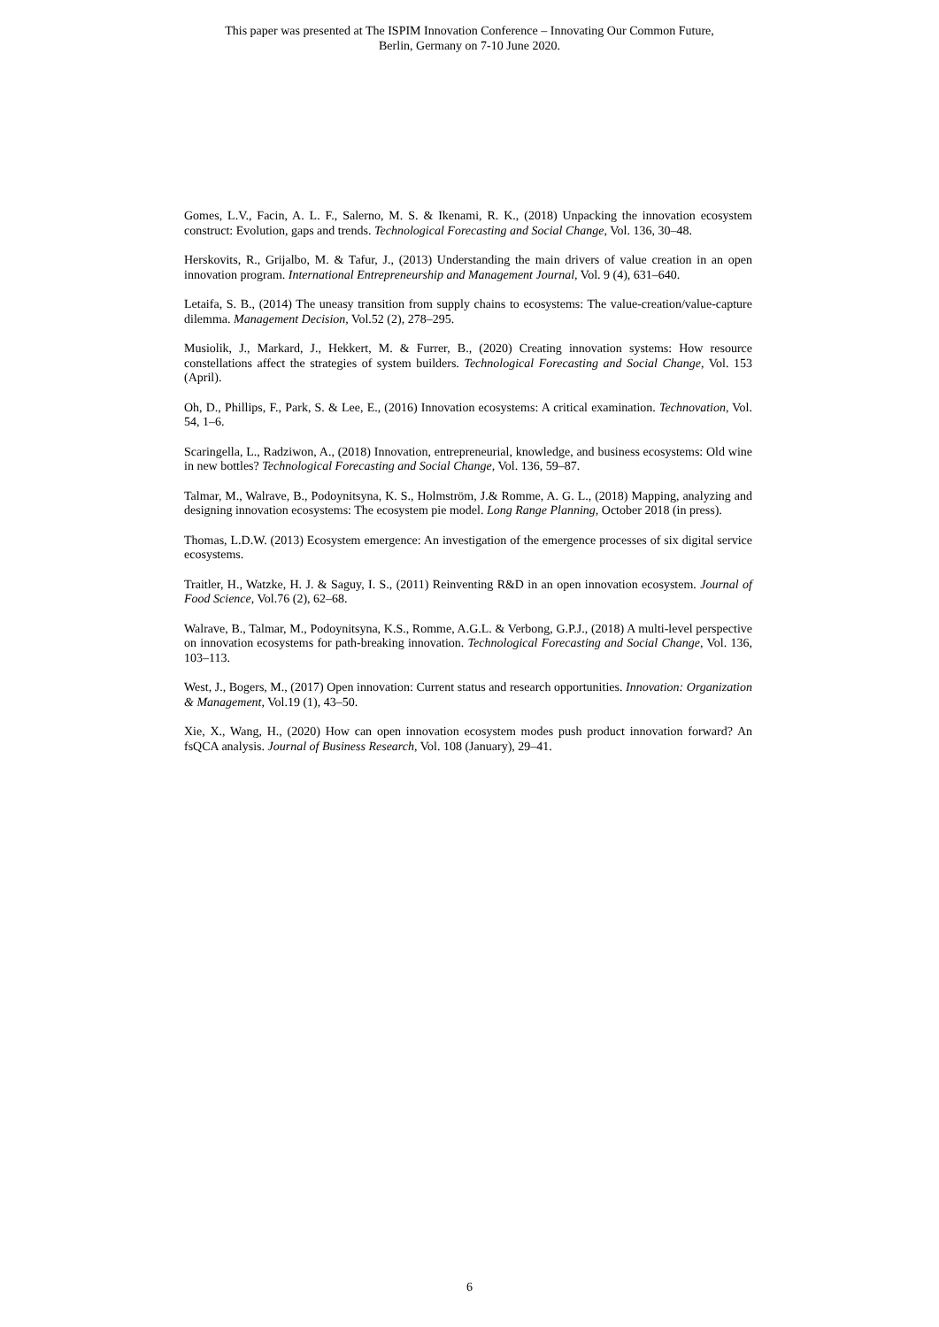This paper was presented at The ISPIM Innovation Conference – Innovating Our Common Future,
Berlin, Germany on 7-10 June 2020.
Gomes, L.V., Facin, A. L. F., Salerno, M. S. & Ikenami, R. K., (2018) Unpacking the innovation ecosystem construct: Evolution, gaps and trends. Technological Forecasting and Social Change, Vol. 136, 30–48.
Herskovits, R., Grijalbo, M. & Tafur, J., (2013) Understanding the main drivers of value creation in an open innovation program. International Entrepreneurship and Management Journal, Vol. 9 (4), 631–640.
Letaifa, S. B., (2014) The uneasy transition from supply chains to ecosystems: The value-creation/value-capture dilemma. Management Decision, Vol.52 (2), 278–295.
Musiolik, J., Markard, J., Hekkert, M. & Furrer, B., (2020) Creating innovation systems: How resource constellations affect the strategies of system builders. Technological Forecasting and Social Change, Vol. 153 (April).
Oh, D., Phillips, F., Park, S. & Lee, E., (2016) Innovation ecosystems: A critical examination. Technovation, Vol. 54, 1–6.
Scaringella, L., Radziwon, A., (2018) Innovation, entrepreneurial, knowledge, and business ecosystems: Old wine in new bottles? Technological Forecasting and Social Change, Vol. 136, 59–87.
Talmar, M., Walrave, B., Podoynitsyna, K. S., Holmström, J.& Romme, A. G. L., (2018) Mapping, analyzing and designing innovation ecosystems: The ecosystem pie model. Long Range Planning, October 2018 (in press).
Thomas, L.D.W. (2013) Ecosystem emergence: An investigation of the emergence processes of six digital service ecosystems.
Traitler, H., Watzke, H. J. & Saguy, I. S., (2011) Reinventing R&D in an open innovation ecosystem. Journal of Food Science, Vol.76 (2), 62–68.
Walrave, B., Talmar, M., Podoynitsyna, K.S., Romme, A.G.L. & Verbong, G.P.J., (2018) A multi-level perspective on innovation ecosystems for path-breaking innovation. Technological Forecasting and Social Change, Vol. 136, 103–113.
West, J., Bogers, M., (2017) Open innovation: Current status and research opportunities. Innovation: Organization & Management, Vol.19 (1), 43–50.
Xie, X., Wang, H., (2020) How can open innovation ecosystem modes push product innovation forward? An fsQCA analysis. Journal of Business Research, Vol. 108 (January), 29–41.
6